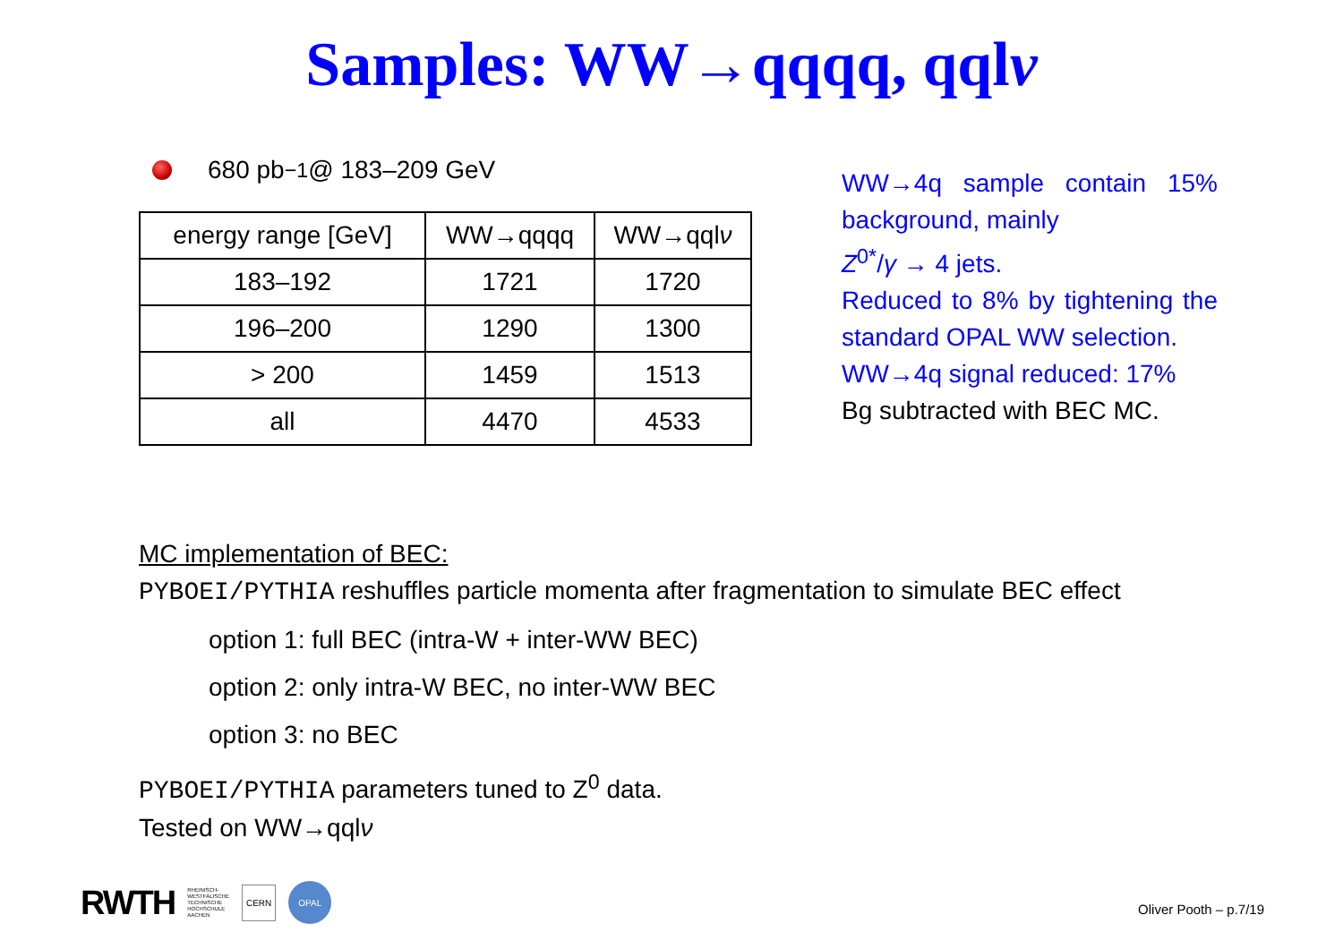Samples: WW→qqqq, qqlν
680 pb<sup>−1</sup> @ 183–209 GeV
| energy range [GeV] | WW→qqqq | WW→qql ν |
| 183–192 | 1721 | 1720 |
| 196–200 | 1290 | 1300 |
| > 200 | 1459 | 1513 |
| all | 4470 | 4533 |
WW→4q sample contain 15% background, mainly
Z<sup>0*</sup>/γ → 4 jets.
Reduced to 8% by tightening the standard OPAL WW selection.
WW→4q signal reduced: 17%
Bg subtracted with BEC MC.
MC implementation of BEC:
PYBOEI/PYTHIA reshuffles particle momenta after fragmentation to simulate BEC effect
option 1: full BEC (intra-W + inter-WW BEC)
option 2: only intra-W BEC, no inter-WW BEC
option 3: no BEC
PYBOEI/PYTHIA parameters tuned to Z<sup>0</sup> data.
Tested on WW→qqlν
RWTH RHEINISCH-
WESTFÄLISCHE
TECHNISCHE
HOCHSCHULE
AACHEN CERN OPAL
Oliver Pooth – p.7/19